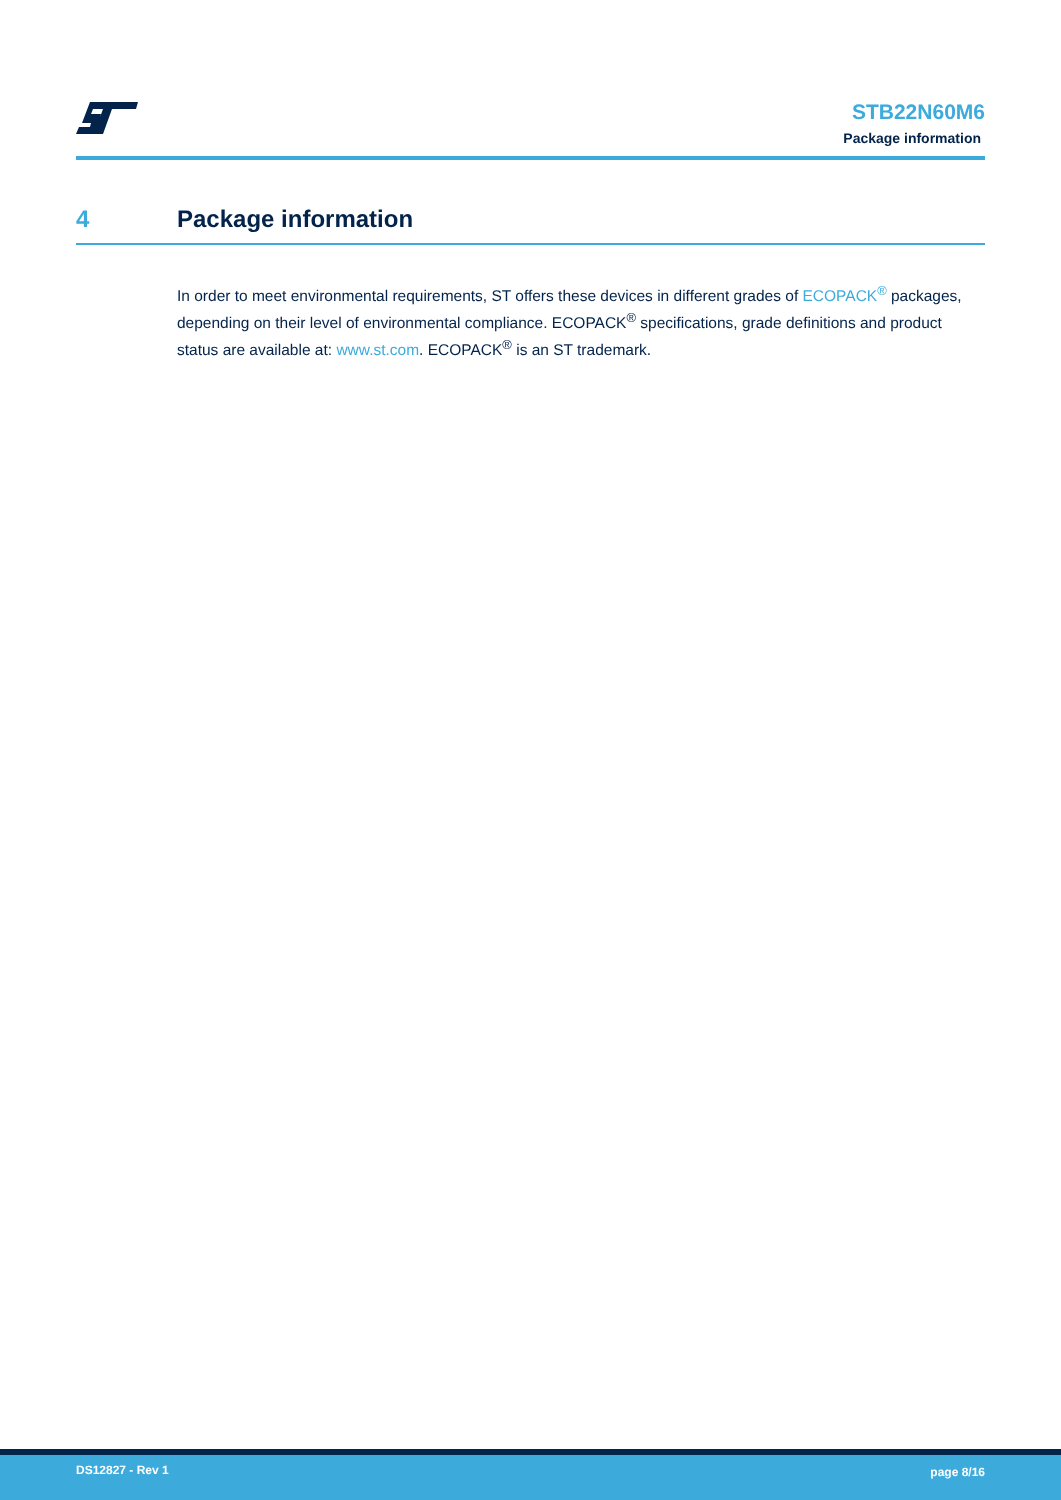STB22N60M6
Package information
4 Package information
In order to meet environmental requirements, ST offers these devices in different grades of ECOPACK<sup>®</sup> packages, depending on their level of environmental compliance. ECOPACK<sup>®</sup> specifications, grade definitions and product status are available at: www.st.com. ECOPACK<sup>®</sup> is an ST trademark.
DS12827 - Rev 1 page 8/16